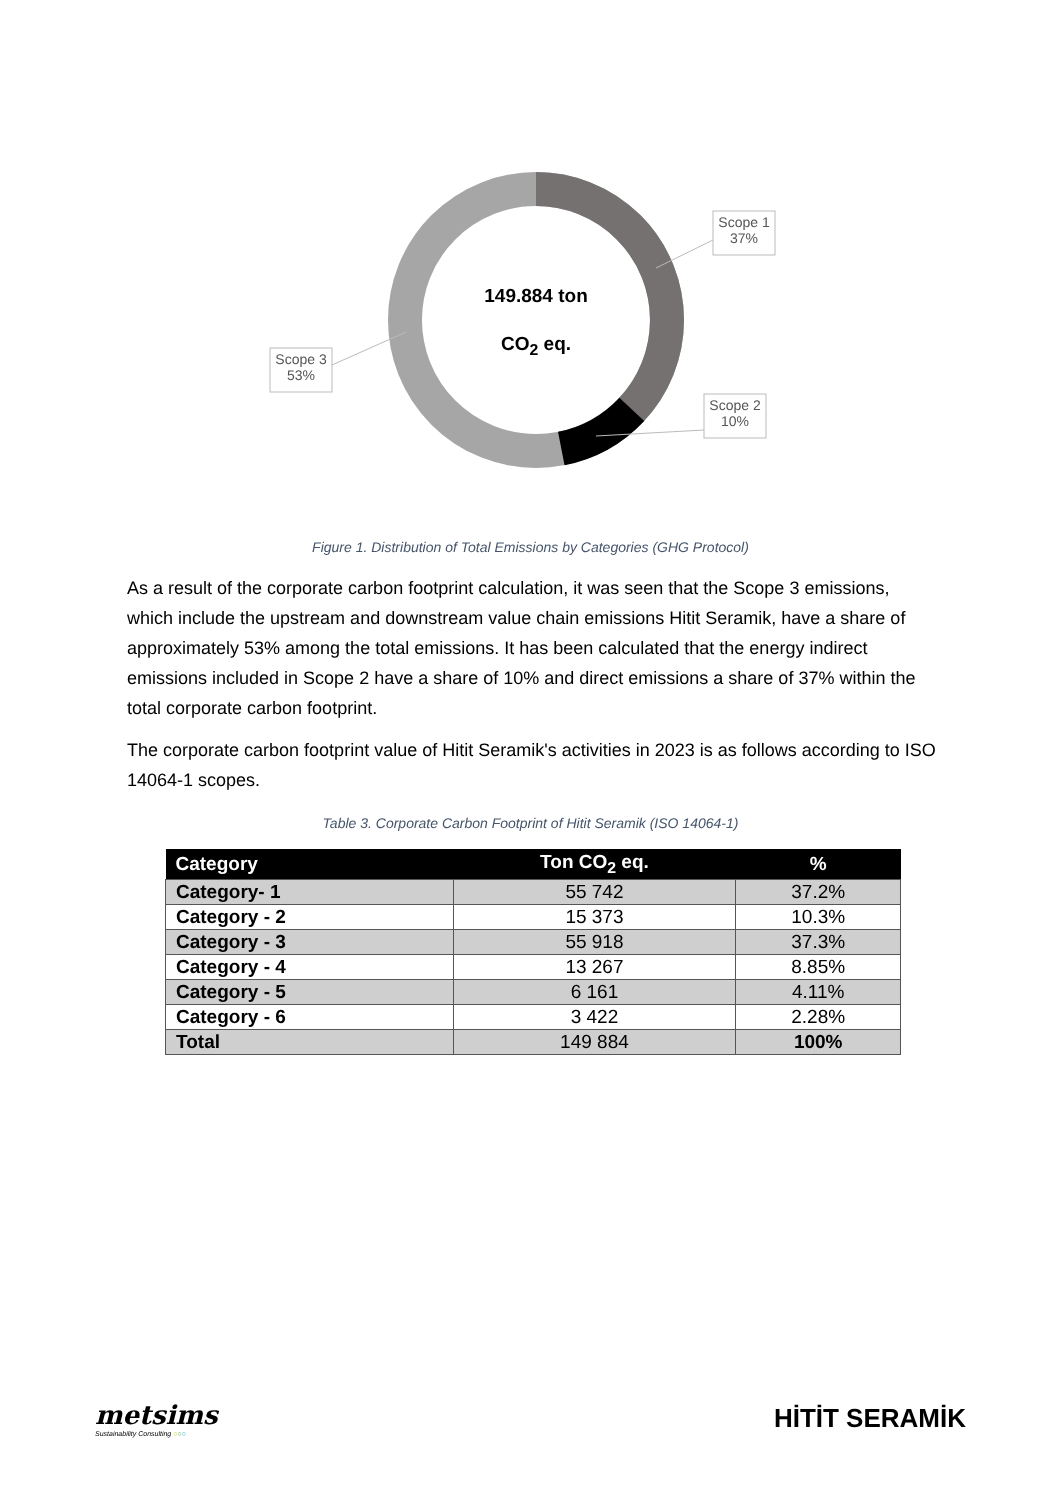Scope 1
37%
Scope 2
10%
Scope 3
53%
149.884 ton
CO<sub>2</sub> eq.
Figure 1. Distribution of Total Emissions by Categories (GHG Protocol)
As a result of the corporate carbon footprint calculation, it was seen that the Scope 3 emissions, which include the upstream and downstream value chain emissions Hitit Seramik, have a share of approximately 53% among the total emissions. It has been calculated that the energy indirect emissions included in Scope 2 have a share of 10% and direct emissions a share of 37% within the total corporate carbon footprint.
The corporate carbon footprint value of Hitit Seramik's activities in 2023 is as follows according to ISO 14064-1 scopes.
Table 3. Corporate Carbon Footprint of Hitit Seramik (ISO 14064-1)
| Category | Ton CO<sub>2</sub> eq. | % |
| --- | --- | --- |
| Category- 1 | 55 742 | 37.2% |
| Category - 2 | 15 373 | 10.3% |
| Category - 3 | 55 918 | 37.3% |
| Category - 4 | 13 267 | 8.85% |
| Category - 5 | 6 161 | 4.11% |
| Category - 6 | 3 422 | 2.28% |
| Total | 149 884 | 100% |
metsims
Sustainability Consulting ○○○
HİTİT SERAMİK